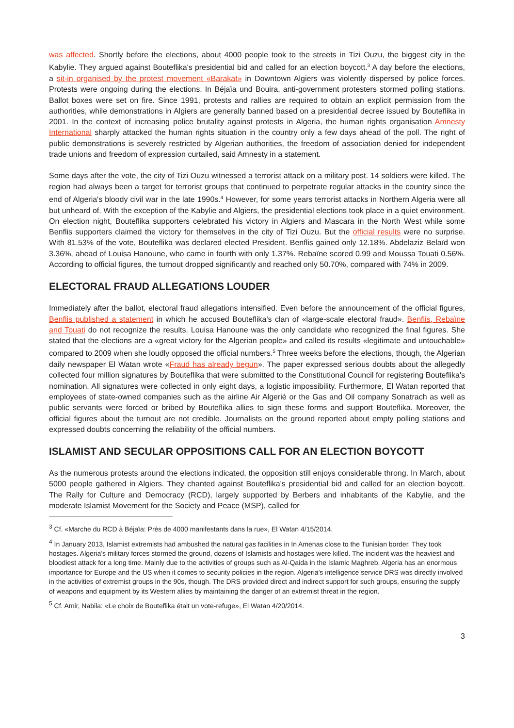was affected. Shortly before the elections, about 4000 people took to the streets in Tizi Ouzu, the biggest city in the Kabylie. They argued against Bouteflika's presidential bid and called for an election boycott.<sup>3</sup> A day before the elections, a sit-in organised by the protest movement «Barakat» in Downtown Algiers was violently dispersed by police forces. Protests were ongoing during the elections. In Béjaïa und Bouira, anti-government protesters stormed polling stations. Ballot boxes were set on fire. Since 1991, protests and rallies are required to obtain an explicit permission from the authorities, while demonstrations in Algiers are generally banned based on a presidential decree issued by Bouteflika in 2001. In the context of increasing police brutality against protests in Algeria, the human rights organisation Amnesty International sharply attacked the human rights situation in the country only a few days ahead of the poll. The right of public demonstrations is severely restricted by Algerian authorities, the freedom of association denied for independent trade unions and freedom of expression curtailed, said Amnesty in a statement.
Some days after the vote, the city of Tizi Ouzu witnessed a terrorist attack on a military post. 14 soldiers were killed. The region had always been a target for terrorist groups that continued to perpetrate regular attacks in the country since the end of Algeria's bloody civil war in the late 1990s.<sup>4</sup> However, for some years terrorist attacks in Northern Algeria were all but unheard of. With the exception of the Kabylie and Algiers, the presidential elections took place in a quiet environment. On election night, Bouteflika supporters celebrated his victory in Algiers and Mascara in the North West while some Benflis supporters claimed the victory for themselves in the city of Tizi Ouzu. But the official results were no surprise. With 81.53% of the vote, Bouteflika was declared elected President. Benflis gained only 12.18%. Abdelaziz Belaïd won 3.36%, ahead of Louisa Hanoune, who came in fourth with only 1.37%. Rebaïne scored 0.99 and Moussa Touati 0.56%. According to official figures, the turnout dropped significantly and reached only 50.70%, compared with 74% in 2009.
ELECTORAL FRAUD ALLEGATIONS LOUDER
Immediately after the ballot, electoral fraud allegations intensified. Even before the announcement of the official figures, Benflis published a statement in which he accused Bouteflika's clan of «large-scale electoral fraud». Benflis, Rebaïne and Touati do not recognize the results. Louisa Hanoune was the only candidate who recognized the final figures. She stated that the elections are a «great victory for the Algerian people» and called its results «legitimate and untouchable» compared to 2009 when she loudly opposed the official numbers.<sup>5</sup> Three weeks before the elections, though, the Algerian daily newspaper El Watan wrote «Fraud has already begun». The paper expressed serious doubts about the allegedly collected four million signatures by Bouteflika that were submitted to the Constitutional Council for registering Bouteflika's nomination. All signatures were collected in only eight days, a logistic impossibility. Furthermore, El Watan reported that employees of state-owned companies such as the airline Air Algerié or the Gas and Oil company Sonatrach as well as public servants were forced or bribed by Bouteflika allies to sign these forms and support Bouteflika. Moreover, the official figures about the turnout are not credible. Journalists on the ground reported about empty polling stations and expressed doubts concerning the reliability of the official numbers.
ISLAMIST AND SECULAR OPPOSITIONS CALL FOR AN ELECTION BOYCOTT
As the numerous protests around the elections indicated, the opposition still enjoys considerable throng. In March, about 5000 people gathered in Algiers. They chanted against Bouteflika's presidential bid and called for an election boycott. The Rally for Culture and Democracy (RCD), largely supported by Berbers and inhabitants of the Kabylie, and the moderate Islamist Movement for the Society and Peace (MSP), called for
<sup>3</sup> Cf. «Marche du RCD à Béjaïa: Près de 4000 manifestants dans la rue», El Watan 4/15/2014.
<sup>4</sup> In January 2013, Islamist extremists had ambushed the natural gas facilities in In Amenas close to the Tunisian border. They took hostages. Algeria's military forces stormed the ground, dozens of Islamists and hostages were killed. The incident was the heaviest and bloodiest attack for a long time. Mainly due to the activities of groups such as Al-Qaida in the Islamic Maghreb, Algeria has an enormous importance for Europe and the US when it comes to security policies in the region. Algeria's intelligence service DRS was directly involved in the activities of extremist groups in the 90s, though. The DRS provided direct and indirect support for such groups, ensuring the supply of weapons and equipment by its Western allies by maintaining the danger of an extremist threat in the region.
<sup>5</sup> Cf. Amir, Nabila: «Le choix de Bouteflika était un vote-refuge», El Watan 4/20/2014.
3